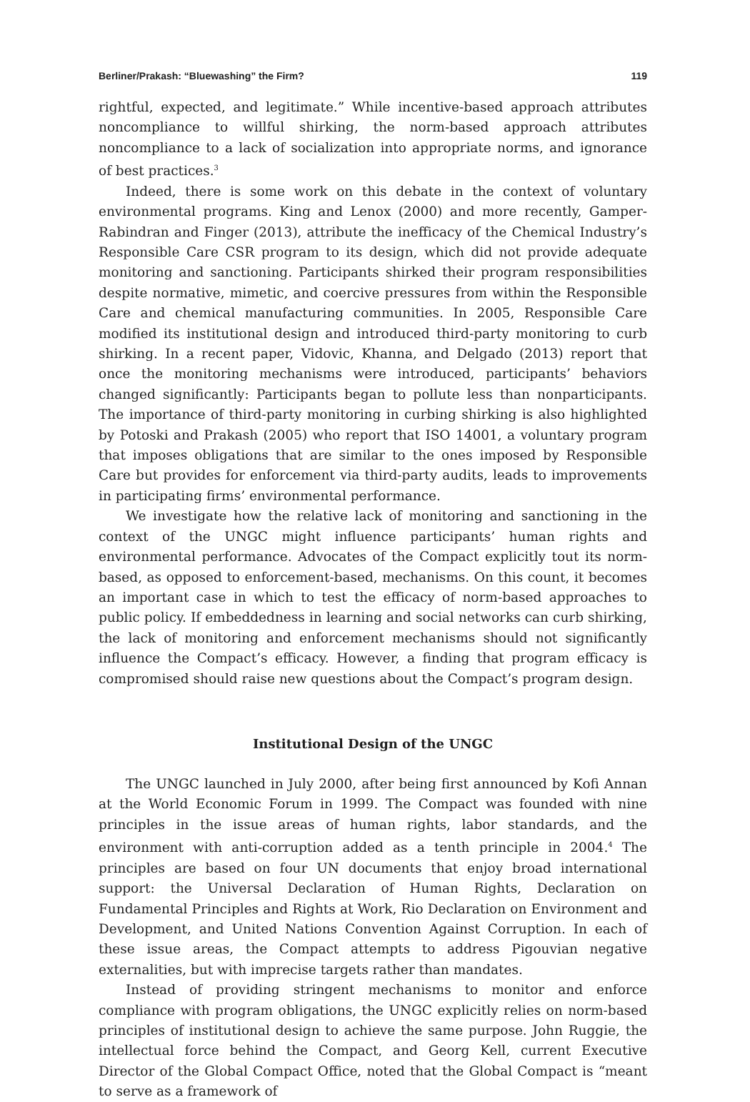Berliner/Prakash: “Bluewashing” the Firm? 119
rightful, expected, and legitimate.” While incentive-based approach attributes noncompliance to willful shirking, the norm-based approach attributes noncompliance to a lack of socialization into appropriate norms, and ignorance of best practices.<sup>3</sup>
Indeed, there is some work on this debate in the context of voluntary environmental programs. King and Lenox (2000) and more recently, Gamper-Rabindran and Finger (2013), attribute the inefficacy of the Chemical Industry’s Responsible Care CSR program to its design, which did not provide adequate monitoring and sanctioning. Participants shirked their program responsibilities despite normative, mimetic, and coercive pressures from within the Responsible Care and chemical manufacturing communities. In 2005, Responsible Care modified its institutional design and introduced third-party monitoring to curb shirking. In a recent paper, Vidovic, Khanna, and Delgado (2013) report that once the monitoring mechanisms were introduced, participants’ behaviors changed significantly: Participants began to pollute less than nonparticipants. The importance of third-party monitoring in curbing shirking is also highlighted by Potoski and Prakash (2005) who report that ISO 14001, a voluntary program that imposes obligations that are similar to the ones imposed by Responsible Care but provides for enforcement via third-party audits, leads to improvements in participating firms’ environmental performance.
We investigate how the relative lack of monitoring and sanctioning in the context of the UNGC might influence participants’ human rights and environmental performance. Advocates of the Compact explicitly tout its norm-based, as opposed to enforcement-based, mechanisms. On this count, it becomes an important case in which to test the efficacy of norm-based approaches to public policy. If embeddedness in learning and social networks can curb shirking, the lack of monitoring and enforcement mechanisms should not significantly influence the Compact’s efficacy. However, a finding that program efficacy is compromised should raise new questions about the Compact’s program design.
Institutional Design of the UNGC
The UNGC launched in July 2000, after being first announced by Kofi Annan at the World Economic Forum in 1999. The Compact was founded with nine principles in the issue areas of human rights, labor standards, and the environment with anti-corruption added as a tenth principle in 2004.<sup>4</sup> The principles are based on four UN documents that enjoy broad international support: the Universal Declaration of Human Rights, Declaration on Fundamental Principles and Rights at Work, Rio Declaration on Environment and Development, and United Nations Convention Against Corruption. In each of these issue areas, the Compact attempts to address Pigouvian negative externalities, but with imprecise targets rather than mandates.
Instead of providing stringent mechanisms to monitor and enforce compliance with program obligations, the UNGC explicitly relies on norm-based principles of institutional design to achieve the same purpose. John Ruggie, the intellectual force behind the Compact, and Georg Kell, current Executive Director of the Global Compact Office, noted that the Global Compact is “meant to serve as a framework of